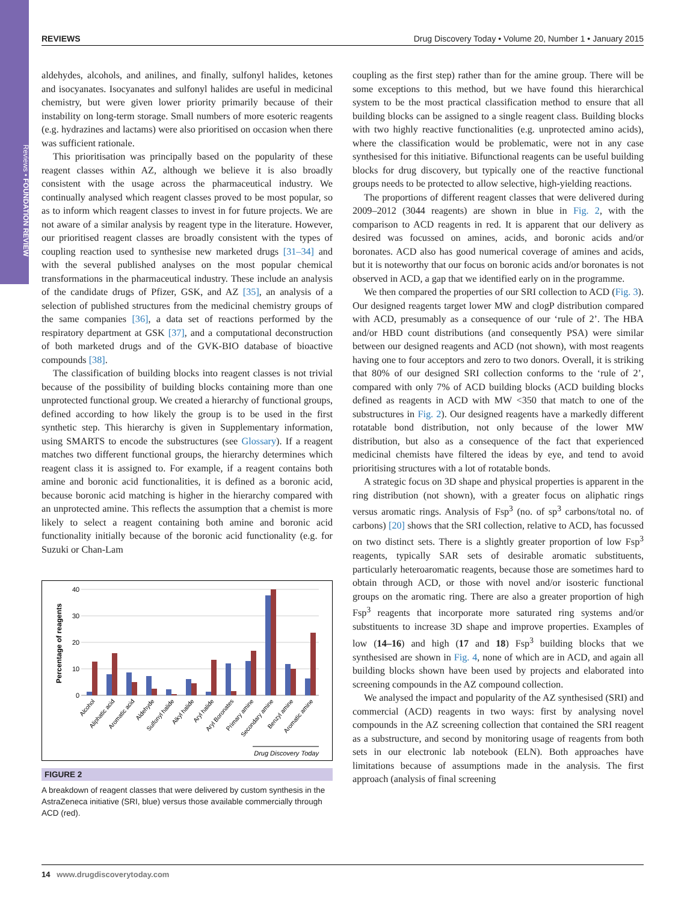Reviews • FOUNDATION REVIEW
REVIEWS Drug Discovery Today • Volume 20, Number 1 • January 2015
aldehydes, alcohols, and anilines, and finally, sulfonyl halides, ketones and isocyanates. Isocyanates and sulfonyl halides are useful in medicinal chemistry, but were given lower priority primarily because of their instability on long-term storage. Small numbers of more esoteric reagents (e.g. hydrazines and lactams) were also prioritised on occasion when there was sufficient rationale.
This prioritisation was principally based on the popularity of these reagent classes within AZ, although we believe it is also broadly consistent with the usage across the pharmaceutical industry. We continually analysed which reagent classes proved to be most popular, so as to inform which reagent classes to invest in for future projects. We are not aware of a similar analysis by reagent type in the literature. However, our prioritised reagent classes are broadly consistent with the types of coupling reaction used to synthesise new marketed drugs [31–34] and with the several published analyses on the most popular chemical transformations in the pharmaceutical industry. These include an analysis of the candidate drugs of Pfizer, GSK, and AZ [35], an analysis of a selection of published structures from the medicinal chemistry groups of the same companies [36], a data set of reactions performed by the respiratory department at GSK [37], and a computational deconstruction of both marketed drugs and of the GVK-BIO database of bioactive compounds [38].
The classification of building blocks into reagent classes is not trivial because of the possibility of building blocks containing more than one unprotected functional group. We created a hierarchy of functional groups, defined according to how likely the group is to be used in the first synthetic step. This hierarchy is given in Supplementary information, using SMARTS to encode the substructures (see Glossary). If a reagent matches two different functional groups, the hierarchy determines which reagent class it is assigned to. For example, if a reagent contains both amine and boronic acid functionalities, it is defined as a boronic acid, because boronic acid matching is higher in the hierarchy compared with an unprotected amine. This reflects the assumption that a chemist is more likely to select a reagent containing both amine and boronic acid functionality initially because of the boronic acid functionality (e.g. for Suzuki or Chan-Lam
Percentage of reagents
40
30
20
10
0
Alcohol
Aliphatic acid
Aromatic acid
Aldehyde
Sulfonyl halide
Alkyl halide
Aryl halide
Aryl Boronates
Primary amine
Secondary amine
Benzyl amine
Aromatic amine
Drug Discovery Today
FIGURE 2
A breakdown of reagent classes that were delivered by custom synthesis in the AstraZeneca initiative (SRI, blue) versus those available commercially through ACD (red).
coupling as the first step) rather than for the amine group. There will be some exceptions to this method, but we have found this hierarchical system to be the most practical classification method to ensure that all building blocks can be assigned to a single reagent class. Building blocks with two highly reactive functionalities (e.g. unprotected amino acids), where the classification would be problematic, were not in any case synthesised for this initiative. Bifunctional reagents can be useful building blocks for drug discovery, but typically one of the reactive functional groups needs to be protected to allow selective, high-yielding reactions.
The proportions of different reagent classes that were delivered during 2009–2012 (3044 reagents) are shown in blue in Fig. 2, with the comparison to ACD reagents in red. It is apparent that our delivery as desired was focussed on amines, acids, and boronic acids and/or boronates. ACD also has good numerical coverage of amines and acids, but it is noteworthy that our focus on boronic acids and/or boronates is not observed in ACD, a gap that we identified early on in the programme.
We then compared the properties of our SRI collection to ACD (Fig. 3). Our designed reagents target lower MW and clogP distribution compared with ACD, presumably as a consequence of our ‘rule of 2’. The HBA and/or HBD count distributions (and consequently PSA) were similar between our designed reagents and ACD (not shown), with most reagents having one to four acceptors and zero to two donors. Overall, it is striking that 80% of our designed SRI collection conforms to the ‘rule of 2’, compared with only 7% of ACD building blocks (ACD building blocks defined as reagents in ACD with MW <350 that match to one of the substructures in Fig. 2). Our designed reagents have a markedly different rotatable bond distribution, not only because of the lower MW distribution, but also as a consequence of the fact that experienced medicinal chemists have filtered the ideas by eye, and tend to avoid prioritising structures with a lot of rotatable bonds.
A strategic focus on 3D shape and physical properties is apparent in the ring distribution (not shown), with a greater focus on aliphatic rings versus aromatic rings. Analysis of Fsp<sup>3</sup> (no. of sp<sup>3</sup> carbons/total no. of carbons) [20] shows that the SRI collection, relative to ACD, has focussed on two distinct sets. There is a slightly greater proportion of low Fsp<sup>3</sup> reagents, typically SAR sets of desirable aromatic substituents, particularly heteroaromatic reagents, because those are sometimes hard to obtain through ACD, or those with novel and/or isosteric functional groups on the aromatic ring. There are also a greater proportion of high Fsp<sup>3</sup> reagents that incorporate more saturated ring systems and/or substituents to increase 3D shape and improve properties. Examples of low (14–16) and high (17 and 18) Fsp<sup>3</sup> building blocks that we synthesised are shown in Fig. 4, none of which are in ACD, and again all building blocks shown have been used by projects and elaborated into screening compounds in the AZ compound collection.
We analysed the impact and popularity of the AZ synthesised (SRI) and commercial (ACD) reagents in two ways: first by analysing novel compounds in the AZ screening collection that contained the SRI reagent as a substructure, and second by monitoring usage of reagents from both sets in our electronic lab notebook (ELN). Both approaches have limitations because of assumptions made in the analysis. The first approach (analysis of final screening
14 www.drugdiscoverytoday.com